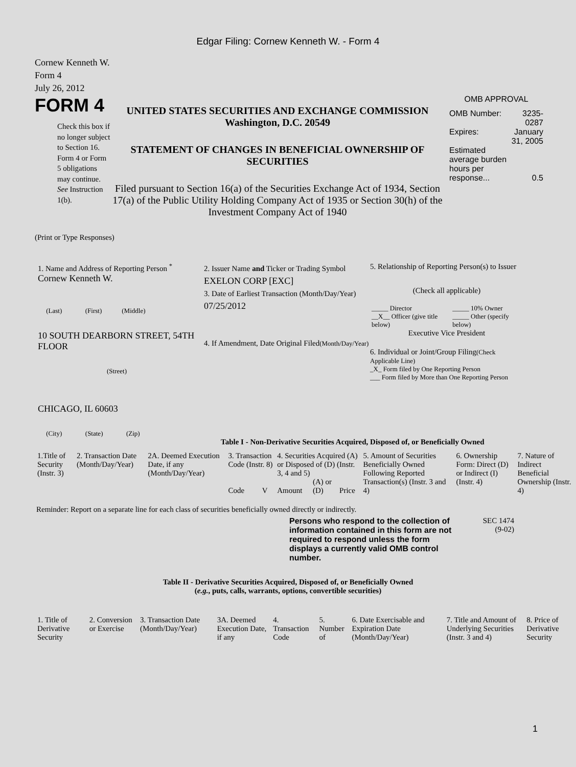Edgar Filing: Cornew Kenneth W. - Form 4
Cornew Kenneth W.
Form 4
July 26, 2012
FORM 4
Check this box if no longer subject to Section 16. Form 4 or Form 5 obligations may continue. See Instruction 1(b).
UNITED STATES SECURITIES AND EXCHANGE COMMISSION
Washington, D.C. 20549
STATEMENT OF CHANGES IN BENEFICIAL OWNERSHIP OF SECURITIES
Filed pursuant to Section 16(a) of the Securities Exchange Act of 1934, Section 17(a) of the Public Utility Holding Company Act of 1935 or Section 30(h) of the Investment Company Act of 1940
OMB APPROVAL
| OMB Number: | 3235-0287 |
| Expires: | January 31, 2005 |
| Estimated average burden hours per response... | 0.5 |
(Print or Type Responses)
1. Name and Address of Reporting Person <sup>*</sup>
Cornew Kenneth W.
(Last) (First) (Middle)
10 SOUTH DEARBORN STREET, 54TH FLOOR
(Street)
CHICAGO, IL 60603
(City) (State) (Zip)
2. Issuer Name and Ticker or Trading Symbol
EXELON CORP [EXC]
3. Date of Earliest Transaction (Month/Day/Year)
07/25/2012
4. If Amendment, Date Original Filed(Month/Day/Year)
5. Relationship of Reporting Person(s) to Issuer
(Check all applicable)
| _____ Director | _____ 10% Owner |
| __X__ Officer (give title below) | _____ Other (specify below) |
Executive Vice President
6. Individual or Joint/Group Filing(Check Applicable Line)
_X_ Form filed by One Reporting Person
___ Form filed by More than One Reporting Person
Table I - Non-Derivative Securities Acquired, Disposed of, or Beneficially Owned
| 1.Title of Security (Instr. 3) | 2. Transaction Date (Month/Day/Year) | 2A. Deemed Execution Date, if any (Month/Day/Year) | 3. Transaction Code (Instr. 8) | | 4. Securities Acquired (A) or Disposed of (D) (Instr. 3, 4 and 5) | | | 5. Amount of Securities Beneficially Owned Following Reported Transaction(s) (Instr. 3 and 4) | 6. Ownership Form: Direct (D) or Indirect (I) (Instr. 4) | 7. Nature of Indirect Beneficial Ownership (Instr. 4) |
| --- | --- | --- | --- | --- | --- | --- | --- | --- | --- | --- |
| | | | Code | V | Amount | (A) or (D) | Price | | | |
Reminder: Report on a separate line for each class of securities beneficially owned directly or indirectly.
Persons who respond to the collection of information contained in this form are not required to respond unless the form displays a currently valid OMB control number.
SEC 1474
(9-02)
Table II - Derivative Securities Acquired, Disposed of, or Beneficially Owned
(e.g., puts, calls, warrants, options, convertible securities)
| 1. Title of Derivative Security | 2. Conversion or Exercise | 3. Transaction Date (Month/Day/Year) | 3A. Deemed Execution Date, if any | 4. Transaction Code | 5. Number of | 6. Date Exercisable and Expiration Date (Month/Day/Year) | 7. Title and Amount of Underlying Securities (Instr. 3 and 4) | 8. Price of Derivative Security |
| --- | --- | --- | --- | --- | --- | --- | --- | --- |
1